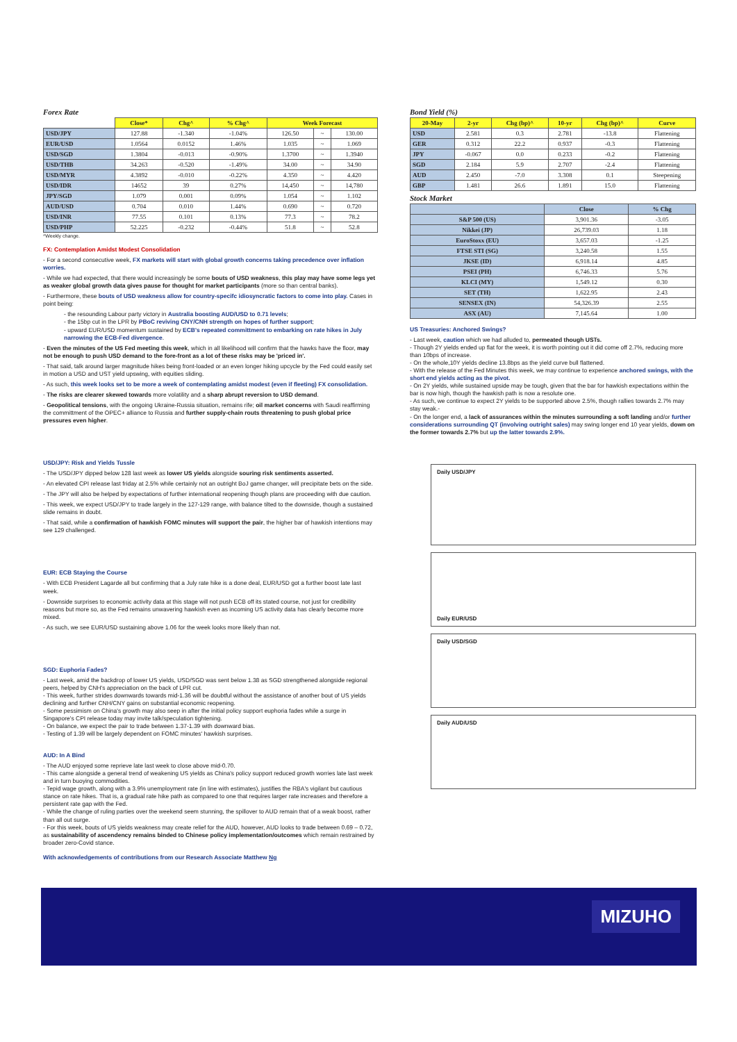Forex Rate
| | Close* | Chg^ | % Chg^ | Week Forecast | | |
| --- | --- | --- | --- | --- | --- | --- |
| USD/JPY | 127.88 | -1.340 | -1.04% | 126.50 | ~ | 130.00 |
| EUR/USD | 1.0564 | 0.0152 | 1.46% | 1.035 | ~ | 1.069 |
| USD/SGD | 1.3804 | -0.013 | -0.90% | 1.3700 | ~ | 1.3940 |
| USD/THB | 34.263 | -0.520 | -1.49% | 34.00 | ~ | 34.90 |
| USD/MYR | 4.3892 | -0.010 | -0.22% | 4.350 | ~ | 4.420 |
| USD/IDR | 14652 | 39 | 0.27% | 14,450 | ~ | 14,780 |
| JPY/SGD | 1.079 | 0.001 | 0.09% | 1.054 | ~ | 1.102 |
| AUD/USD | 0.704 | 0.010 | 1.44% | 0.690 | ~ | 0.720 |
| USD/INR | 77.55 | 0.101 | 0.13% | 77.3 | ~ | 78.2 |
| USD/PHP | 52.225 | -0.232 | -0.44% | 51.8 | ~ | 52.8 |
^Weekly change.
FX: Contemplation Amidst Modest Consolidation
- For a second consecutive week, FX markets will start with global growth concerns taking precedence over inflation worries.
- While we had expected, that there would increasingly be some bouts of USD weakness, this play may have some legs yet as weaker global growth data gives pause for thought for market participants (more so than central banks).
- Furthermore, these bouts of USD weakness allow for country-specifc idiosyncratic factors to come into play. Cases in point being:
- the resounding Labour party victory in Australia boosting AUD/USD to 0.71 levels;
- the 15bp cut in the LPR by PBoC reviving CNY/CNH strength on hopes of further support;
- upward EUR/USD momentum sustained by ECB's repeated committment to embarking on rate hikes in July narrowing the ECB-Fed divergence.
- Even the minutes of the US Fed meeting this week, which in all likelihood will confirm that the hawks have the floor, may not be enough to push USD demand to the fore-front as a lot of these risks may be 'priced in'.
- That said, talk around larger magnitude hikes being front-loaded or an even longer hiking upcycle by the Fed could easily set in motion a USD and UST yield upswing, with equities sliding.
- As such, this week looks set to be more a week of contemplating amidst modest (even if fleeting) FX consolidation.
- The risks are clearer skewed towards more volatility and a sharp abrupt reversion to USD demand.
- Geopolitical tensions, with the ongoing Ukraine-Russia situation, remains rife; oil market concerns with Saudi reaffirming the committment of the OPEC+ alliance to Russia and further supply-chain routs threatening to push global price pressures even higher.
USD/JPY: Risk and Yields Tussle
- The USD/JPY dipped below 128 last week as lower US yields alongside souring risk sentiments asserted.
- An elevated CPI release last friday at 2.5% while certainly not an outright BoJ game changer, will precipitate bets on the side.
- The JPY will also be helped by expectations of further international reopening though plans are proceeding with due caution.
- This week, we expect USD/JPY to trade largely in the 127-129 range, with balance tilted to the downside, though a sustained slide remains in doubt.
- That said, while a confirmation of hawkish FOMC minutes will support the pair, the higher bar of hawkish intentions may see 129 challenged.
EUR: ECB Staying the Course
- With ECB President Lagarde all but confirming that a July rate hike is a done deal, EUR/USD got a further boost late last week.
- Downside surprises to economic activity data at this stage will not push ECB off its stated course, not just for credibility reasons but more so, as the Fed remains unwavering hawkish even as incoming US activity data has clearly become more mixed.
- As such, we see EUR/USD sustaining above 1.06 for the week looks more likely than not.
SGD: Euphoria Fades?
- Last week, amid the backdrop of lower US yields, USD/SGD was sent below 1.38 as SGD strengthened alongside regional peers, helped by CNH's appreciation on the back of LPR cut.
- This week, further strides downwards towards mid-1.36 will be doubtful without the assistance of another bout of US yields declining and further CNH/CNY gains on substantial economic reopening.
- Some pessimism on China's growth may also seep in after the initial policy support euphoria fades while a surge in Singapore's CPI release today may invite talk/speculation tightening.
- On balance, we expect the pair to trade between 1.37-1.39 with downward bias.
- Testing of 1.39 will be largely dependent on FOMC minutes' hawkish surprises.
AUD: In A Bind
- The AUD enjoyed some reprieve late last week to close above mid-0.70.
- This came alongside a general trend of weakening US yields as China's policy support reduced growth worries late last week and in turn buoying commodities.
- Tepid wage growth, along with a 3.9% unemployment rate (in line with estimates), justifies the RBA's vigilant but cautious stance on rate hikes. That is, a gradual rate hike path as compared to one that requires larger rate increases and therefore a persistent rate gap with the Fed.
- While the change of ruling parties over the weekend seem stunning, the spillover to AUD remain that of a weak boost, rather than all out surge.
- For this week, bouts of US yields weakness may create relief for the AUD, however, AUD looks to trade between 0.69 – 0.72, as sustainability of ascendency remains binded to Chinese policy implementation/outcomes which remain restrained by broader zero-Covid stance.
With acknowledgements of contributions from our Research Associate Matthew Ng
Bond Yield (%)
| 20-May | 2-yr | Chg (bp)^ | 10-yr | Chg (bp)^ | Curve |
| --- | --- | --- | --- | --- | --- |
| USD | 2.581 | 0.3 | 2.781 | -13.8 | Flattening |
| GER | 0.312 | 22.2 | 0.937 | -0.3 | Flattening |
| JPY | -0.067 | 0.0 | 0.233 | -0.2 | Flattening |
| SGD | 2.184 | 5.9 | 2.707 | -2.4 | Flattening |
| AUD | 2.450 | -7.0 | 3.308 | 0.1 | Steepening |
| GBP | 1.481 | 26.6 | 1.891 | 15.0 | Flattening |
Stock Market
| | Close | % Chg |
| --- | --- | --- |
| S&P 500 (US) | 3,901.36 | -3.05 |
| Nikkei (JP) | 26,739.03 | 1.18 |
| EuroStoxx (EU) | 3,657.03 | -1.25 |
| FTSE STI (SG) | 3,240.58 | 1.55 |
| JKSE (ID) | 6,918.14 | 4.85 |
| PSEI (PH) | 6,746.33 | 5.76 |
| KLCI (MY) | 1,549.12 | 0.30 |
| SET (TH) | 1,622.95 | 2.43 |
| SENSEX (IN) | 54,326.39 | 2.55 |
| ASX (AU) | 7,145.64 | 1.00 |
US Treasuries: Anchored Swings?
- Last week, caution which we had alluded to, permeated though USTs.
- Though 2Y yields ended up flat for the week, it is worth pointing out it did come off 2.7%, reducing more than 10bps of increase.
- On the whole,10Y yields decline 13.8bps as the yield curve bull flattened.
- With the release of the Fed Minutes this week, we may continue to experience anchored swings, with the short end yields acting as the pivot.
- On 2Y yields, while sustained upside may be tough, given that the bar for hawkish expectations within the bar is now high, though the hawkish path is now a resolute one.
- As such, we continue to expect 2Y yields to be supported above 2.5%, though rallies towards 2.7% may stay weak.-
- On the longer end, a lack of assurances within the minutes surrounding a soft landing and/or further considerations surrounding QT (involving outright sales) may swing longer end 10 year yields, down on the former towards 2.7% but up the latter towards 2.9%.
Daily USD/JPY
Daily EUR/USD
Daily USD/SGD
Daily AUD/USD
MIZUHO